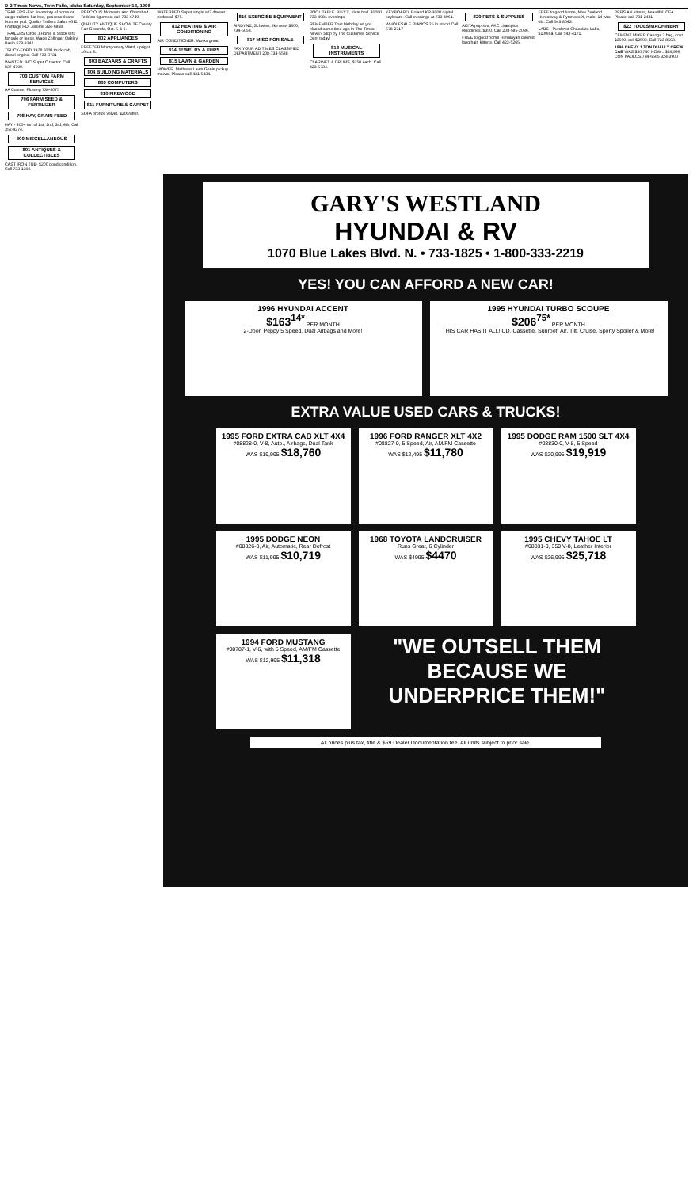D-2 Times-News, Twin Falls, Idaho Saturday, September 14, 1996
TRAILERS -Exc. inventory of horse or cargo trailers, flat bed, gooseneck and bumper pull. Quality Trailers Sales 46 E. Frontage RD, Jerome 324-6868.
TRAILERS Circle J Horse & Stock trlrs for sale or lease. Wade Zollinger Oakley Basin 678-3342
TRUCK-FORD 1978 6000 truck cab, diesel engine. Call 733-0731
WANTED: IHC Super C tractor. Call 837-4790.
703 CUSTOM FARM SERVICES
AA Custom Plowing 736-8075
706 FARM SEED & FERTILIZER
708 HAY, GRAIN FEED
HAY - 400+ ton of 1st, 2nd, 3rd, 4th. Call 352-4374.
800 MISCELLANEOUS
801 ANTIQUES & COLLECTIBLES
CAST IRON TUB- $200 good condition. Call 733-1360.
PRECIOUS Moments and Cherished Teddies figurines, call 733-6740.
QUALITY ANTIQUE SHOW TF County Fair Grounds, Oct. 5 & 6.
802 APPLIANCES
FREEZER Montgomery Ward, upright. 16 cu. ft.
803 BAZAARS & CRAFTS
804 BUILDING MATERIALS
809 COMPUTERS
810 FIREWOOD
811 FURNITURE & CARPET
SOFA bronze velvet. $200/offer.
WATERBED Super single w/3 drawer pedestal, $75.
812 HEATING & AIR CONDITIONING
AIR CONDITIONER. Works great.
814 JEWELRY & FURS
815 LAWN & GARDEN
MOWER. Mathews Lawn Genie pickup mower. Please call 431-5434.
816 EXERCISE EQUIPMENT
AIRDYNE, Schwinn, like new, $300, 734-5053.
817 MISC FOR SALE
FAX YOUR AD TIMES CLASSIFIED DEPARTMENT 208-734-5538
POOL TABLE. 3½'X7', slate bed. $1000. 733-4081 evenings
REMEMBER That birthday ad you placed some time ago in The Times-News? Stop by The Customer Service Dept today!
818 MUSICAL INSTRUMENTS
CLARINET & DRUMS, $250 each. Call 423-5734.
KEYBOARD. Roland KR-3000 digital keyboard. Call evenings at 733-4061.
WHOLESALE PIANOS 25 in stock! Call 678-2717
820 PETS & SUPPLIES
AKITA puppies, AKC champion bloodlines. $350. Call 208-585-2036.
FREE to good home Himalayan colored, long hair, kittens. Call 423-5265.
FREE to good home, New Zealand Hunterway & Pyrenees X, male, 14 wks old. Call 543-8043.
LABS - Purebred Chocolate Labs, $100/ea. Call 543-4171.
PERSIAN kittens, beautiful, CFA. Please call 731-2431
822 TOOLS/MACHINERY
CEMENT MIXER Canoga 2 bag, cost $3500, sell $2500. Call 733-8593.
1996 CHEVY 1 TON DUALLY CREW CAB WAS $30,760 NOW... $26,999 CON PAULOS 734-6565 324-3900
GARY'S WESTLAND
HYUNDAI & RV
1070 Blue Lakes Blvd. N. • 733-1825 • 1-800-333-2219
YES! YOU CAN AFFORD A NEW CAR!
1996 HYUNDAI ACCENT
$163<sup>14*</sup> PER MONTH
2-Door, Peppy 5 Speed, Dual Airbags and More!
1995 HYUNDAI TURBO SCOUPE
$206<sup>75*</sup> PER MONTH
THIS CAR HAS IT ALL! CD, Cassette, Sunroof, Air, Tilt, Cruise, Sporty Spoiler & More!
EXTRA VALUE USED CARS & TRUCKS!
1995 FORD EXTRA CAB XLT 4X4
#08828-0, V-8, Auto., Airbags, Dual Tank
WAS $19,995 $18,760
1996 FORD RANGER XLT 4X2
#08827-0, 5 Speed, Air, AM/FM Cassette
WAS $12,495 $11,780
1995 DODGE RAM 1500 SLT 4X4
#08830-0, V-8, 5 Speed
WAS $20,995 $19,919
1995 DODGE NEON
#08826-0, Air, Automatic, Rear Defrost
WAS $11,995 $10,719
1968 TOYOTA LANDCRUISER
Runs Great, 6 Cylinder
WAS $4995 $4470
1995 CHEVY TAHOE LT
#08831-0, 350 V-8, Leather Interior
WAS $26,995 $25,718
1994 FORD MUSTANG
#08787-1, V-6, with 5 Speed, AM/FM Cassette
WAS $12,995 $11,318
"WE OUTSELL THEM BECAUSE WE UNDERPRICE THEM!"
All prices plus tax, title & $69 Dealer Documentation fee. All units subject to prior sale.